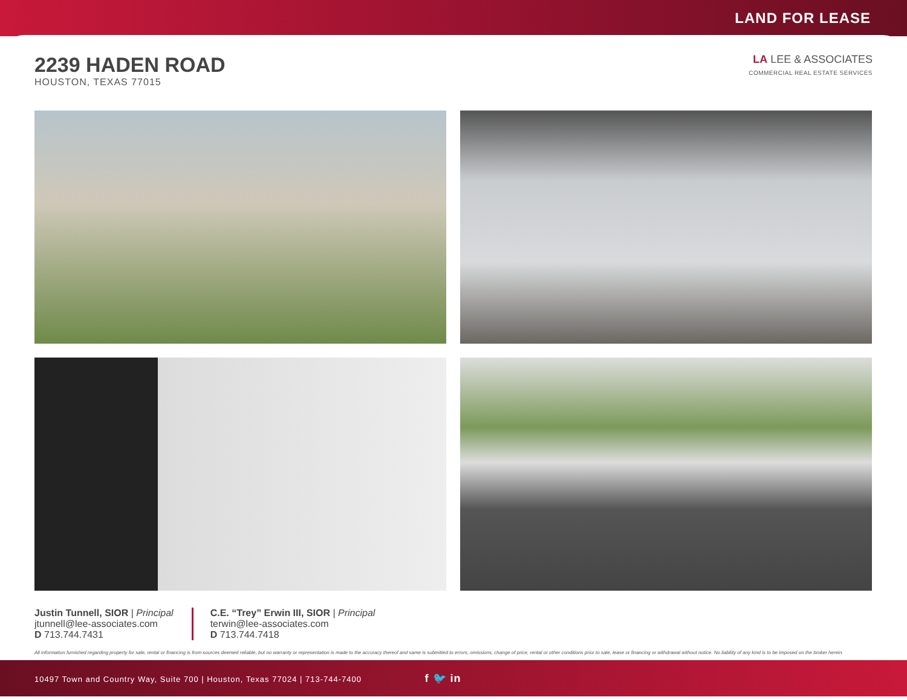LAND FOR LEASE
2239 HADEN ROAD
HOUSTON, TEXAS 77015
LA LEE & ASSOCIATES
COMMERCIAL REAL ESTATE SERVICES
Justin Tunnell, SIOR | Principal
jtunnell@lee-associates.com
D 713.744.7431
C.E. “Trey” Erwin III, SIOR | Principal
terwin@lee-associates.com
D 713.744.7418
All information furnished regarding property for sale, rental or financing is from sources deemed reliable, but no warranty or representation is made to the accuracy thereof and same is submitted to errors, omissions, change of price, rental or other conditions prior to sale, lease or financing or withdrawal without notice. No liability of any kind is to be imposed on the broker herein.
10497 Town and Country Way, Suite 700 | Houston, Texas 77024 | 713-744-7400 f 🐦 in